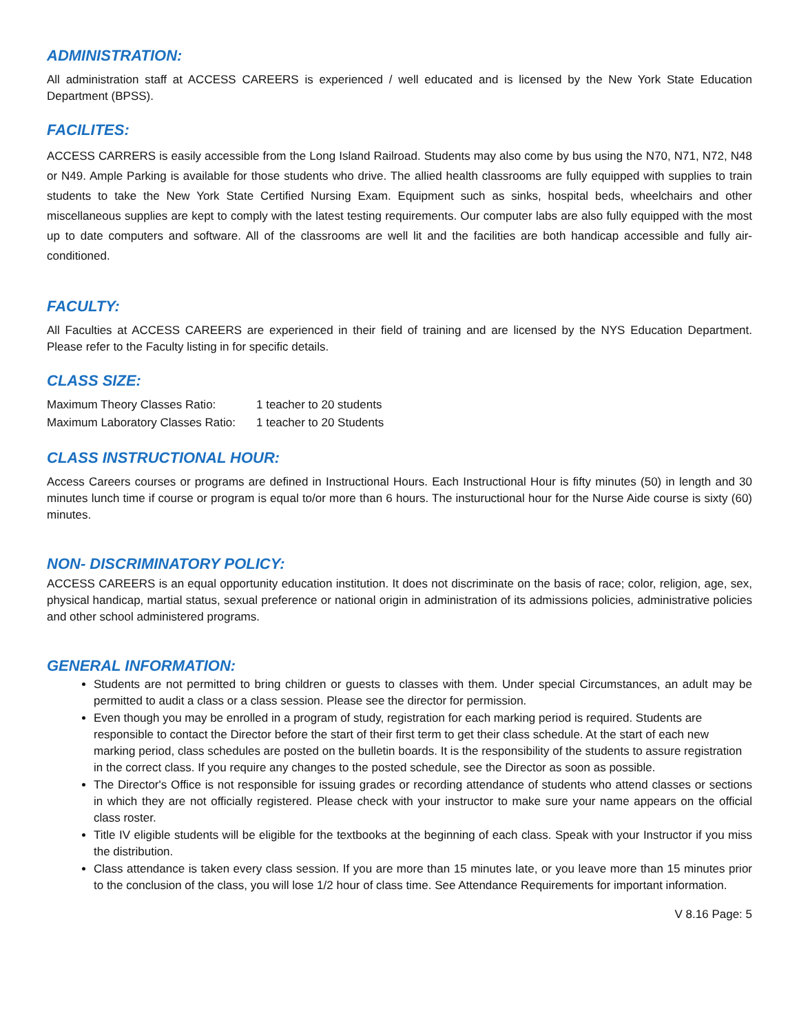ADMINISTRATION:
All administration staff at ACCESS CAREERS is experienced / well educated and is licensed by the New York State Education Department (BPSS).
FACILITES:
ACCESS CARRERS is easily accessible from the Long Island Railroad. Students may also come by bus using the N70, N71, N72, N48 or N49. Ample Parking is available for those students who drive. The allied health classrooms are fully equipped with supplies to train students to take the New York State Certified Nursing Exam. Equipment such as sinks, hospital beds, wheelchairs and other miscellaneous supplies are kept to comply with the latest testing requirements. Our computer labs are also fully equipped with the most up to date computers and software. All of the classrooms are well lit and the facilities are both handicap accessible and fully air-conditioned.
FACULTY:
All Faculties at ACCESS CAREERS are experienced in their field of training and are licensed by the NYS Education Department. Please refer to the Faculty listing in for specific details.
CLASS SIZE:
| Maximum Theory Classes Ratio: | 1 teacher to 20 students |
| Maximum Laboratory Classes Ratio: | 1 teacher to 20 Students |
CLASS INSTRUCTIONAL HOUR:
Access Careers courses or programs are defined in Instructional Hours. Each Instructional Hour is fifty minutes (50) in length and 30 minutes lunch time if course or program is equal to/or more than 6 hours. The instuructional hour for the Nurse Aide course is sixty (60) minutes.
NON- DISCRIMINATORY POLICY:
ACCESS CAREERS is an equal opportunity education institution. It does not discriminate on the basis of race; color, religion, age, sex, physical handicap, martial status, sexual preference or national origin in administration of its admissions policies, administrative policies and other school administered programs.
GENERAL INFORMATION:
Students are not permitted to bring children or guests to classes with them. Under special Circumstances, an adult may be permitted to audit a class or a class session. Please see the director for permission.
Even though you may be enrolled in a program of study, registration for each marking period is required. Students are responsible to contact the Director before the start of their first term to get their class schedule. At the start of each new marking period, class schedules are posted on the bulletin boards. It is the responsibility of the students to assure registration in the correct class. If you require any changes to the posted schedule, see the Director as soon as possible.
The Director's Office is not responsible for issuing grades or recording attendance of students who attend classes or sections in which they are not officially registered. Please check with your instructor to make sure your name appears on the official class roster.
Title IV eligible students will be eligible for the textbooks at the beginning of each class. Speak with your Instructor if you miss the distribution.
Class attendance is taken every class session. If you are more than 15 minutes late, or you leave more than 15 minutes prior to the conclusion of the class, you will lose 1/2 hour of class time. See Attendance Requirements for important information.
V 8.16 Page: 5